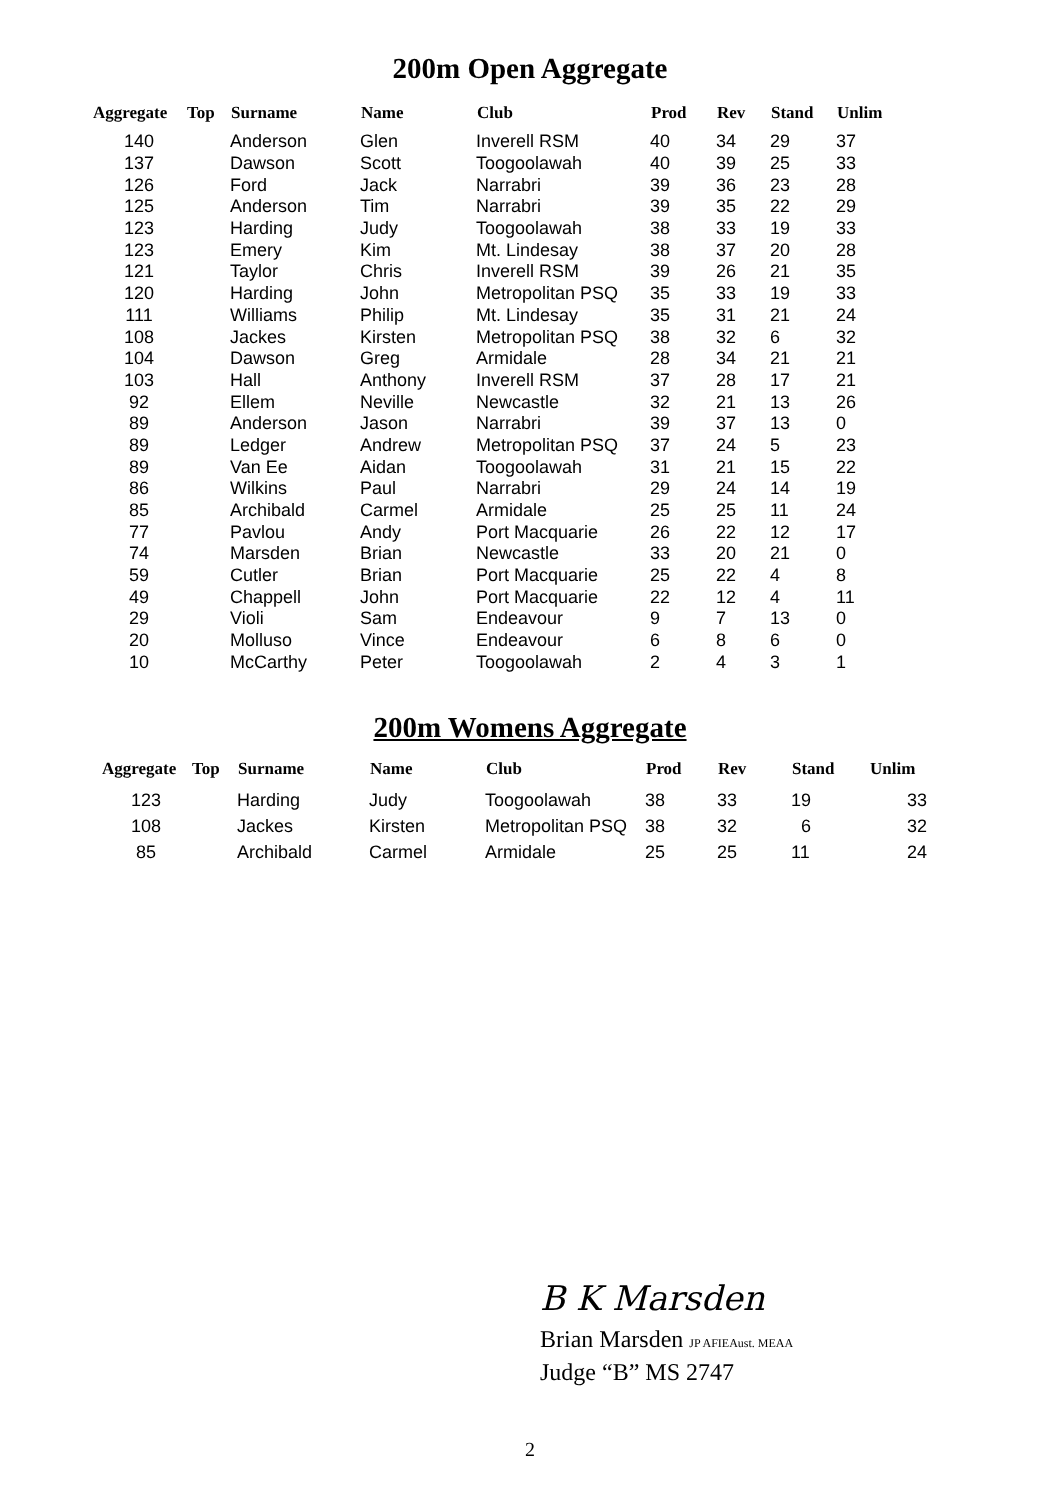200m Open Aggregate
| Aggregate | Top | Surname | Name | Club | Prod | Rev | Stand | Unlim |
| --- | --- | --- | --- | --- | --- | --- | --- | --- |
| 140 | | Anderson | Glen | Inverell RSM | 40 | 34 | 29 | 37 |
| 137 | | Dawson | Scott | Toogoolawah | 40 | 39 | 25 | 33 |
| 126 | | Ford | Jack | Narrabri | 39 | 36 | 23 | 28 |
| 125 | | Anderson | Tim | Narrabri | 39 | 35 | 22 | 29 |
| 123 | | Harding | Judy | Toogoolawah | 38 | 33 | 19 | 33 |
| 123 | | Emery | Kim | Mt. Lindesay | 38 | 37 | 20 | 28 |
| 121 | | Taylor | Chris | Inverell RSM | 39 | 26 | 21 | 35 |
| 120 | | Harding | John | Metropolitan PSQ | 35 | 33 | 19 | 33 |
| 111 | | Williams | Philip | Mt. Lindesay | 35 | 31 | 21 | 24 |
| 108 | | Jackes | Kirsten | Metropolitan PSQ | 38 | 32 | 6 | 32 |
| 104 | | Dawson | Greg | Armidale | 28 | 34 | 21 | 21 |
| 103 | | Hall | Anthony | Inverell RSM | 37 | 28 | 17 | 21 |
| 92 | | Ellem | Neville | Newcastle | 32 | 21 | 13 | 26 |
| 89 | | Anderson | Jason | Narrabri | 39 | 37 | 13 | 0 |
| 89 | | Ledger | Andrew | Metropolitan PSQ | 37 | 24 | 5 | 23 |
| 89 | | Van Ee | Aidan | Toogoolawah | 31 | 21 | 15 | 22 |
| 86 | | Wilkins | Paul | Narrabri | 29 | 24 | 14 | 19 |
| 85 | | Archibald | Carmel | Armidale | 25 | 25 | 11 | 24 |
| 77 | | Pavlou | Andy | Port Macquarie | 26 | 22 | 12 | 17 |
| 74 | | Marsden | Brian | Newcastle | 33 | 20 | 21 | 0 |
| 59 | | Cutler | Brian | Port Macquarie | 25 | 22 | 4 | 8 |
| 49 | | Chappell | John | Port Macquarie | 22 | 12 | 4 | 11 |
| 29 | | Violi | Sam | Endeavour | 9 | 7 | 13 | 0 |
| 20 | | Molluso | Vince | Endeavour | 6 | 8 | 6 | 0 |
| 10 | | McCarthy | Peter | Toogoolawah | 2 | 4 | 3 | 1 |
200m Womens Aggregate
| Aggregate | Top | Surname | Name | Club | Prod | Rev | Stand | Unlim |
| --- | --- | --- | --- | --- | --- | --- | --- | --- |
| 123 | | Harding | Judy | Toogoolawah | 38 | 33 | 19 | 33 |
| 108 | | Jackes | Kirsten | Metropolitan PSQ | 38 | 32 | 6 | 32 |
| 85 | | Archibald | Carmel | Armidale | 25 | 25 | 11 | 24 |
B K Marsden
Brian Marsden JP AFIEAust. MEAA
Judge “B” MS 2747
2